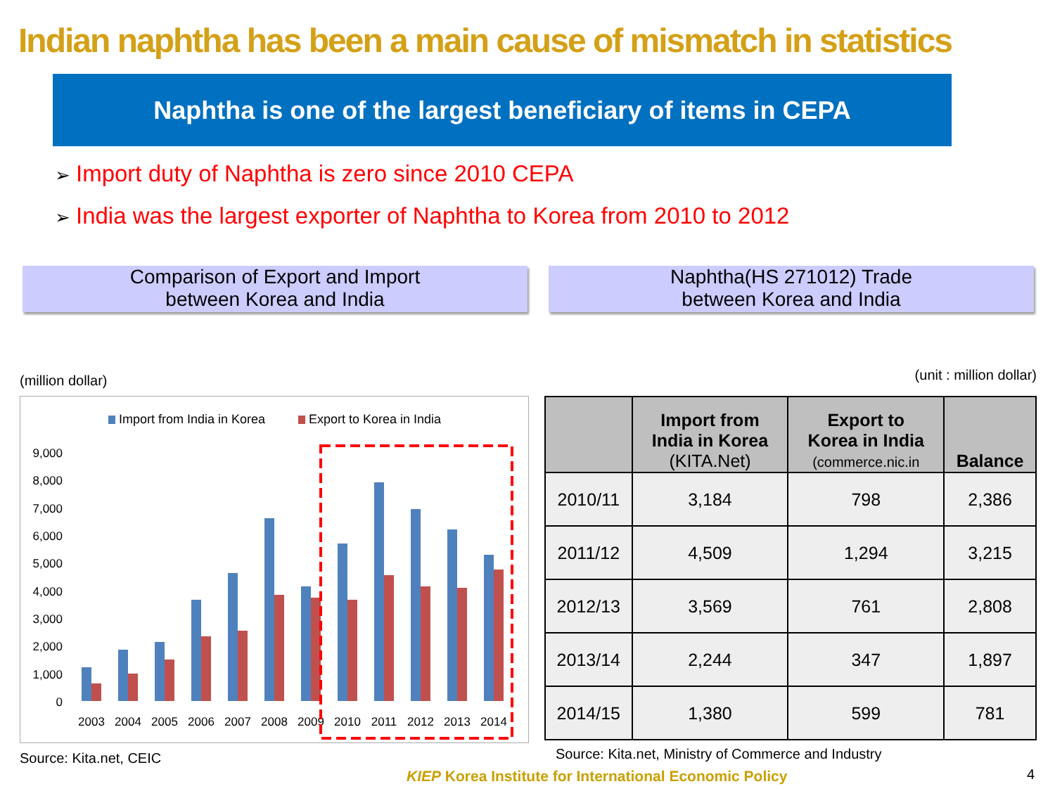Indian naphtha has been a main cause of mismatch in statistics
Naphtha is one of the largest beneficiary of items in CEPA
➢ Import duty of Naphtha is zero since 2010 CEPA
➢ India was the largest exporter of Naphtha to Korea from 2010 to 2012
Comparison of Export and Import
between Korea and India
Naphtha(HS 271012) Trade
between Korea and India
(million dollar)
Import from India in Korea
Export to Korea in India
9,000
8,000
7,000
6,000
5,000
4,000
3,000
2,000
1,000
0
2003
2004
2005
2006
2007
2008
2009
2010
2011
2012
2013
2014
Source: Kita.net, CEIC
(unit : million dollar)
| | Import from India in Korea (KITA.Net) | Export to Korea in India (commerce.nic.in | Balance |
| --- | --- | --- | --- |
| 2010/11 | 3,184 | 798 | 2,386 |
| 2011/12 | 4,509 | 1,294 | 3,215 |
| 2012/13 | 3,569 | 761 | 2,808 |
| 2013/14 | 2,244 | 347 | 1,897 |
| 2014/15 | 1,380 | 599 | 781 |
Source: Kita.net, Ministry of Commerce and Industry
KIEP Korea Institute for International Economic Policy
4